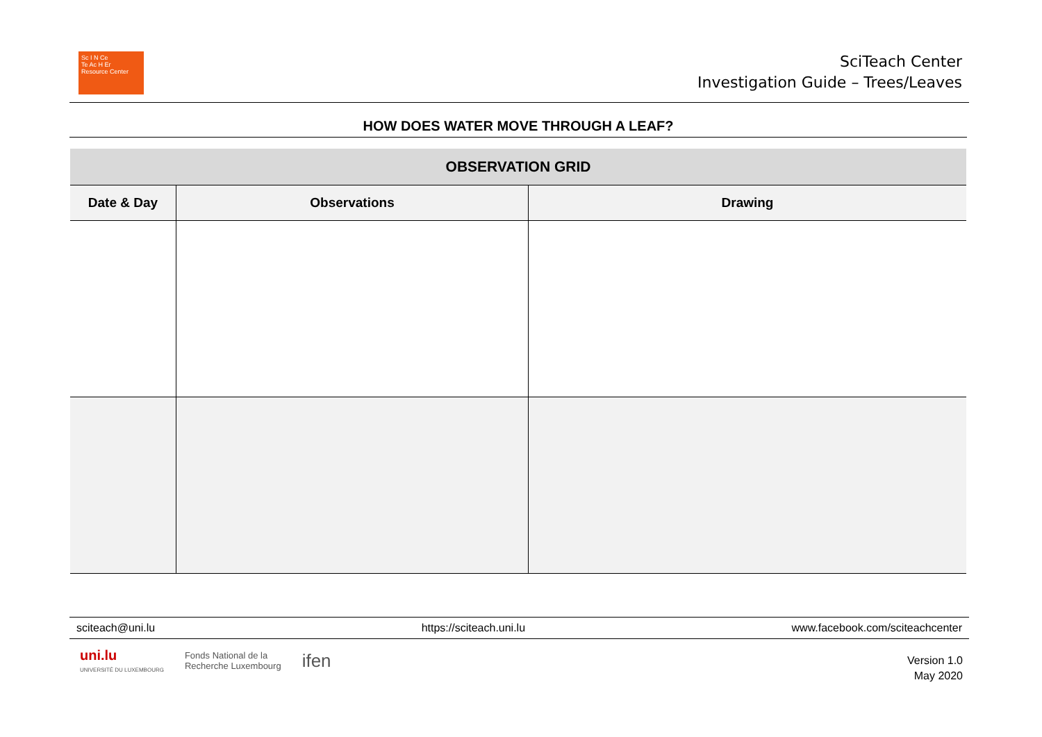Sc I N Ce
Te Ac H Er
Resource Center
SciTeach Center
Investigation Guide – Trees/Leaves
HOW DOES WATER MOVE THROUGH A LEAF?
| OBSERVATION GRID | | |
| --- | --- | --- |
| Date & Day | Observations | Drawing |
sciteach@uni.lu https://sciteach.uni.lu www.facebook.com/sciteachcenter
uni.lu
UNIVERSITÉ DU LUXEMBOURG
Fonds National de la
Recherche Luxembourg
ifen
Version 1.0
May 2020